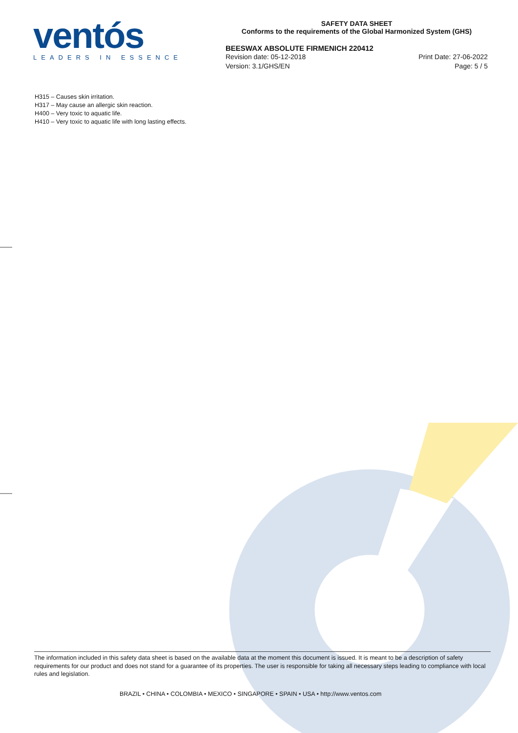ventós
LEADERS IN ESSENCE
SAFETY DATA SHEET
Conforms to the requirements of the Global Harmonized System (GHS)
BEESWAX ABSOLUTE FIRMENICH 220412
Revision date: 05-12-2018 Print Date: 27-06-2022
Version: 3.1/GHS/EN Page: 5 / 5
H315 – Causes skin irritation.
H317 – May cause an allergic skin reaction.
H400 – Very toxic to aquatic life.
H410 – Very toxic to aquatic life with long lasting effects.
The information included in this safety data sheet is based on the available data at the moment this document is issued. It is meant to be a description of safety requirements for our product and does not stand for a guarantee of its properties. The user is responsible for taking all necessary steps leading to compliance with local rules and legislation.
BRAZIL • CHINA • COLOMBIA • MEXICO • SINGAPORE • SPAIN • USA • http://www.ventos.com